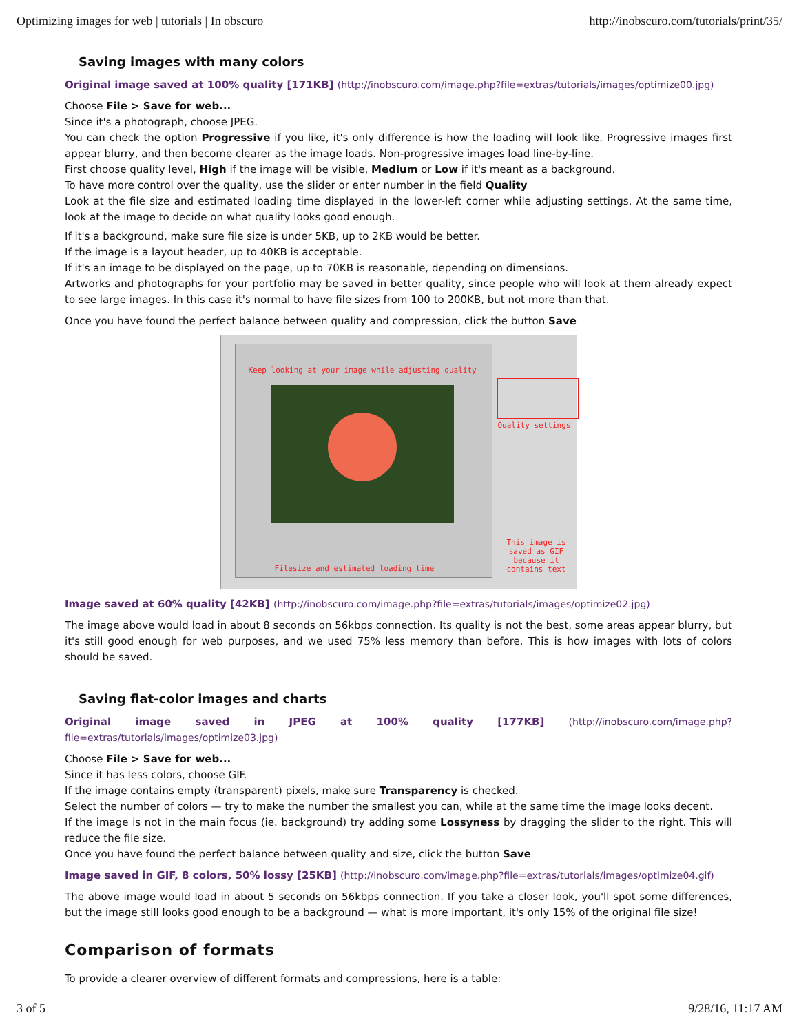Optimizing images for web | tutorials | In obscuro
http://inobscuro.com/tutorials/print/35/
Saving images with many colors
Original image saved at 100% quality [171KB] (http://inobscuro.com/image.php?file=extras/tutorials/images/optimize00.jpg)
Choose File > Save for web...
Since it's a photograph, choose JPEG.
You can check the option Progressive if you like, it's only difference is how the loading will look like. Progressive images first appear blurry, and then become clearer as the image loads. Non-progressive images load line-by-line.
First choose quality level, High if the image will be visible, Medium or Low if it's meant as a background.
To have more control over the quality, use the slider or enter number in the field Quality
Look at the file size and estimated loading time displayed in the lower-left corner while adjusting settings. At the same time, look at the image to decide on what quality looks good enough.
If it's a background, make sure file size is under 5KB, up to 2KB would be better.
If the image is a layout header, up to 40KB is acceptable.
If it's an image to be displayed on the page, up to 70KB is reasonable, depending on dimensions.
Artworks and photographs for your portfolio may be saved in better quality, since people who will look at them already expect to see large images. In this case it's normal to have file sizes from 100 to 200KB, but not more than that.
Once you have found the perfect balance between quality and compression, click the button Save
Keep looking at your image while adjusting quality
Quality settings
Filesize and estimated loading time
This image is saved as GIF because it contains text
Image saved at 60% quality [42KB] (http://inobscuro.com/image.php?file=extras/tutorials/images/optimize02.jpg)
The image above would load in about 8 seconds on 56kbps connection. Its quality is not the best, some areas appear blurry, but it's still good enough for web purposes, and we used 75% less memory than before. This is how images with lots of colors should be saved.
Saving flat-color images and charts
Original image saved in JPEG at 100% quality [177KB] (http://inobscuro.com/image.php?file=extras/tutorials/images/optimize03.jpg)
Choose File > Save for web...
Since it has less colors, choose GIF.
If the image contains empty (transparent) pixels, make sure Transparency is checked.
Select the number of colors — try to make the number the smallest you can, while at the same time the image looks decent.
If the image is not in the main focus (ie. background) try adding some Lossyness by dragging the slider to the right. This will reduce the file size.
Once you have found the perfect balance between quality and size, click the button Save
Image saved in GIF, 8 colors, 50% lossy [25KB] (http://inobscuro.com/image.php?file=extras/tutorials/images/optimize04.gif)
The above image would load in about 5 seconds on 56kbps connection. If you take a closer look, you'll spot some differences, but the image still looks good enough to be a background — what is more important, it's only 15% of the original file size!
Comparison of formats
To provide a clearer overview of different formats and compressions, here is a table:
3 of 5 9/28/16, 11:17 AM